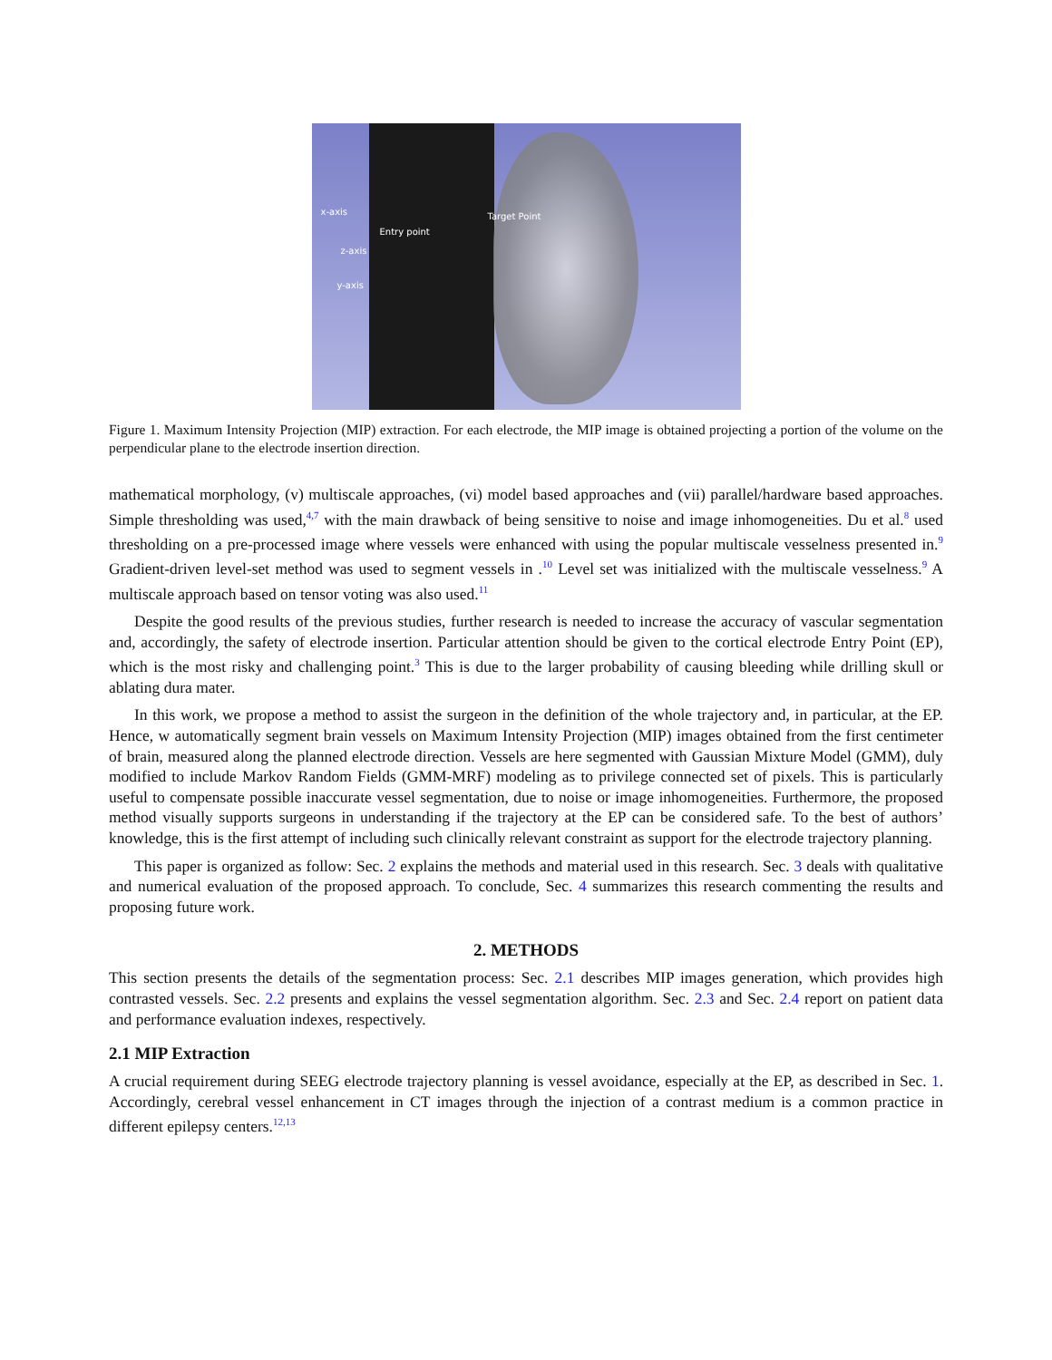x-axis
Entry point
Target Point
z-axis
y-axis
Figure 1. Maximum Intensity Projection (MIP) extraction. For each electrode, the MIP image is obtained projecting a portion of the volume on the perpendicular plane to the electrode insertion direction.
mathematical morphology, (v) multiscale approaches, (vi) model based approaches and (vii) parallel/hardware based approaches. Simple thresholding was used,<sup>4,7</sup> with the main drawback of being sensitive to noise and image inhomogeneities. Du et al.<sup>8</sup> used thresholding on a pre-processed image where vessels were enhanced with using the popular multiscale vesselness presented in.<sup>9</sup> Gradient-driven level-set method was used to segment vessels in .<sup>10</sup> Level set was initialized with the multiscale vesselness.<sup>9</sup> A multiscale approach based on tensor voting was also used.<sup>11</sup>
Despite the good results of the previous studies, further research is needed to increase the accuracy of vascular segmentation and, accordingly, the safety of electrode insertion. Particular attention should be given to the cortical electrode Entry Point (EP), which is the most risky and challenging point.<sup>3</sup> This is due to the larger probability of causing bleeding while drilling skull or ablating dura mater.
In this work, we propose a method to assist the surgeon in the definition of the whole trajectory and, in particular, at the EP. Hence, w automatically segment brain vessels on Maximum Intensity Projection (MIP) images obtained from the first centimeter of brain, measured along the planned electrode direction. Vessels are here segmented with Gaussian Mixture Model (GMM), duly modified to include Markov Random Fields (GMM-MRF) modeling as to privilege connected set of pixels. This is particularly useful to compensate possible inaccurate vessel segmentation, due to noise or image inhomogeneities. Furthermore, the proposed method visually supports surgeons in understanding if the trajectory at the EP can be considered safe. To the best of authors’ knowledge, this is the first attempt of including such clinically relevant constraint as support for the electrode trajectory planning.
This paper is organized as follow: Sec. 2 explains the methods and material used in this research. Sec. 3 deals with qualitative and numerical evaluation of the proposed approach. To conclude, Sec. 4 summarizes this research commenting the results and proposing future work.
2. METHODS
This section presents the details of the segmentation process: Sec. 2.1 describes MIP images generation, which provides high contrasted vessels. Sec. 2.2 presents and explains the vessel segmentation algorithm. Sec. 2.3 and Sec. 2.4 report on patient data and performance evaluation indexes, respectively.
2.1 MIP Extraction
A crucial requirement during SEEG electrode trajectory planning is vessel avoidance, especially at the EP, as described in Sec. 1. Accordingly, cerebral vessel enhancement in CT images through the injection of a contrast medium is a common practice in different epilepsy centers.<sup>12,13</sup>